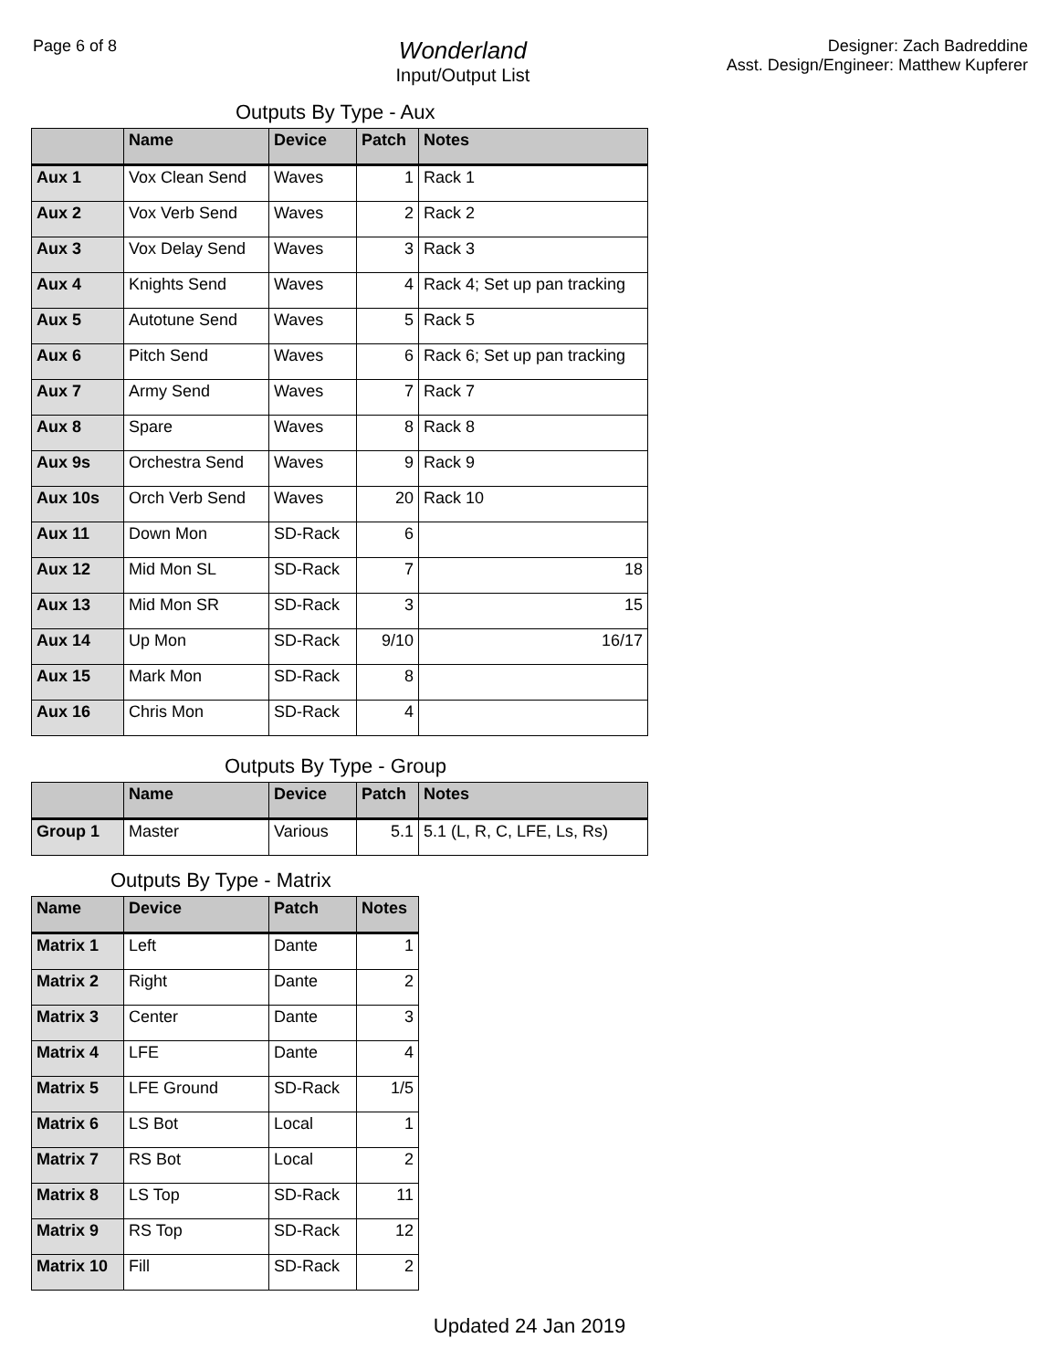Page 6 of 8
Wonderland
Input/Output List
Designer: Zach Badreddine
Asst. Design/Engineer: Matthew Kupferer
Outputs By Type - Aux
| | Name | Device | Patch | Notes |
| --- | --- | --- | --- | --- |
| Aux 1 | Vox Clean Send | Waves | 1 | Rack 1 |
| Aux 2 | Vox Verb Send | Waves | 2 | Rack 2 |
| Aux 3 | Vox Delay Send | Waves | 3 | Rack 3 |
| Aux 4 | Knights Send | Waves | 4 | Rack 4; Set up pan tracking |
| Aux 5 | Autotune Send | Waves | 5 | Rack 5 |
| Aux 6 | Pitch Send | Waves | 6 | Rack 6; Set up pan tracking |
| Aux 7 | Army Send | Waves | 7 | Rack 7 |
| Aux 8 | Spare | Waves | 8 | Rack 8 |
| Aux 9s | Orchestra Send | Waves | 9 | Rack 9 |
| Aux 10s | Orch Verb Send | Waves | 20 | Rack 10 |
| Aux 11 | Down Mon | SD-Rack | 6 | |
| Aux 12 | Mid Mon SL | SD-Rack | 7 | 18 |
| Aux 13 | Mid Mon SR | SD-Rack | 3 | 15 |
| Aux 14 | Up Mon | SD-Rack | 9/10 | 16/17 |
| Aux 15 | Mark Mon | SD-Rack | 8 | |
| Aux 16 | Chris Mon | SD-Rack | 4 | |
Outputs By Type - Group
| | Name | Device | Patch | Notes |
| --- | --- | --- | --- | --- |
| Group 1 | Master | Various | 5.1 | 5.1 (L, R, C, LFE, Ls, Rs) |
Outputs By Type - Matrix
| Name | Device | Patch | Notes |
| --- | --- | --- | --- |
| Matrix 1 | Left | Dante | 1 |
| Matrix 2 | Right | Dante | 2 |
| Matrix 3 | Center | Dante | 3 |
| Matrix 4 | LFE | Dante | 4 |
| Matrix 5 | LFE Ground | SD-Rack | 1/5 |
| Matrix 6 | LS Bot | Local | 1 |
| Matrix 7 | RS Bot | Local | 2 |
| Matrix 8 | LS Top | SD-Rack | 11 |
| Matrix 9 | RS Top | SD-Rack | 12 |
| Matrix 10 | Fill | SD-Rack | 2 |
Updated 24 Jan 2019